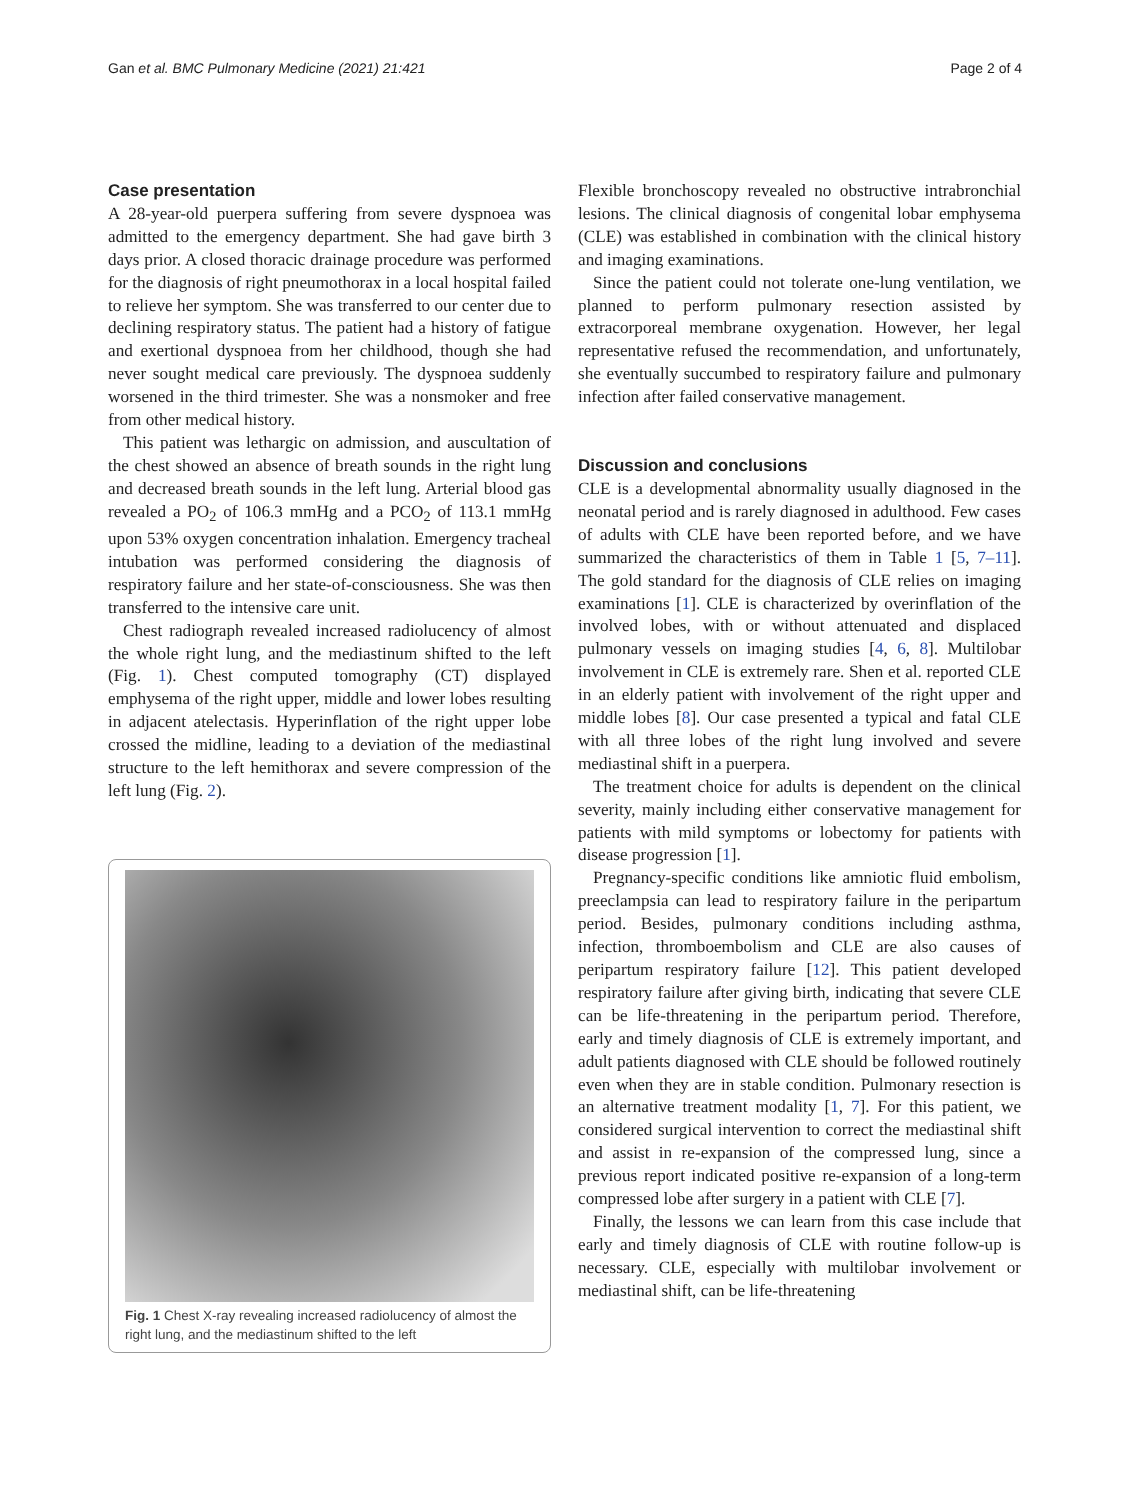Gan et al. BMC Pulmonary Medicine (2021) 21:421 Page 2 of 4
Case presentation
A 28-year-old puerpera suffering from severe dyspnoea was admitted to the emergency department. She had gave birth 3 days prior. A closed thoracic drainage procedure was performed for the diagnosis of right pneumothorax in a local hospital failed to relieve her symptom. She was transferred to our center due to declining respiratory status. The patient had a history of fatigue and exertional dyspnoea from her childhood, though she had never sought medical care previously. The dyspnoea suddenly worsened in the third trimester. She was a nonsmoker and free from other medical history.
This patient was lethargic on admission, and auscultation of the chest showed an absence of breath sounds in the right lung and decreased breath sounds in the left lung. Arterial blood gas revealed a PO<sub>2</sub> of 106.3 mmHg and a PCO<sub>2</sub> of 113.1 mmHg upon 53% oxygen concentration inhalation. Emergency tracheal intubation was performed considering the diagnosis of respiratory failure and her state-of-consciousness. She was then transferred to the intensive care unit.
Chest radiograph revealed increased radiolucency of almost the whole right lung, and the mediastinum shifted to the left (Fig. 1). Chest computed tomography (CT) displayed emphysema of the right upper, middle and lower lobes resulting in adjacent atelectasis. Hyperinflation of the right upper lobe crossed the midline, leading to a deviation of the mediastinal structure to the left hemithorax and severe compression of the left lung (Fig. 2).
Fig. 1 Chest X-ray revealing increased radiolucency of almost the right lung, and the mediastinum shifted to the left
Flexible bronchoscopy revealed no obstructive intrabronchial lesions. The clinical diagnosis of congenital lobar emphysema (CLE) was established in combination with the clinical history and imaging examinations.
Since the patient could not tolerate one-lung ventilation, we planned to perform pulmonary resection assisted by extracorporeal membrane oxygenation. However, her legal representative refused the recommendation, and unfortunately, she eventually succumbed to respiratory failure and pulmonary infection after failed conservative management.
Discussion and conclusions
CLE is a developmental abnormality usually diagnosed in the neonatal period and is rarely diagnosed in adulthood. Few cases of adults with CLE have been reported before, and we have summarized the characteristics of them in Table 1 [5, 7–11]. The gold standard for the diagnosis of CLE relies on imaging examinations [1]. CLE is characterized by overinflation of the involved lobes, with or without attenuated and displaced pulmonary vessels on imaging studies [4, 6, 8]. Multilobar involvement in CLE is extremely rare. Shen et al. reported CLE in an elderly patient with involvement of the right upper and middle lobes [8]. Our case presented a typical and fatal CLE with all three lobes of the right lung involved and severe mediastinal shift in a puerpera.
The treatment choice for adults is dependent on the clinical severity, mainly including either conservative management for patients with mild symptoms or lobectomy for patients with disease progression [1].
Pregnancy-specific conditions like amniotic fluid embolism, preeclampsia can lead to respiratory failure in the peripartum period. Besides, pulmonary conditions including asthma, infection, thromboembolism and CLE are also causes of peripartum respiratory failure [12]. This patient developed respiratory failure after giving birth, indicating that severe CLE can be life-threatening in the peripartum period. Therefore, early and timely diagnosis of CLE is extremely important, and adult patients diagnosed with CLE should be followed routinely even when they are in stable condition. Pulmonary resection is an alternative treatment modality [1, 7]. For this patient, we considered surgical intervention to correct the mediastinal shift and assist in re-expansion of the compressed lung, since a previous report indicated positive re-expansion of a long-term compressed lobe after surgery in a patient with CLE [7].
Finally, the lessons we can learn from this case include that early and timely diagnosis of CLE with routine follow-up is necessary. CLE, especially with multilobar involvement or mediastinal shift, can be life-threatening